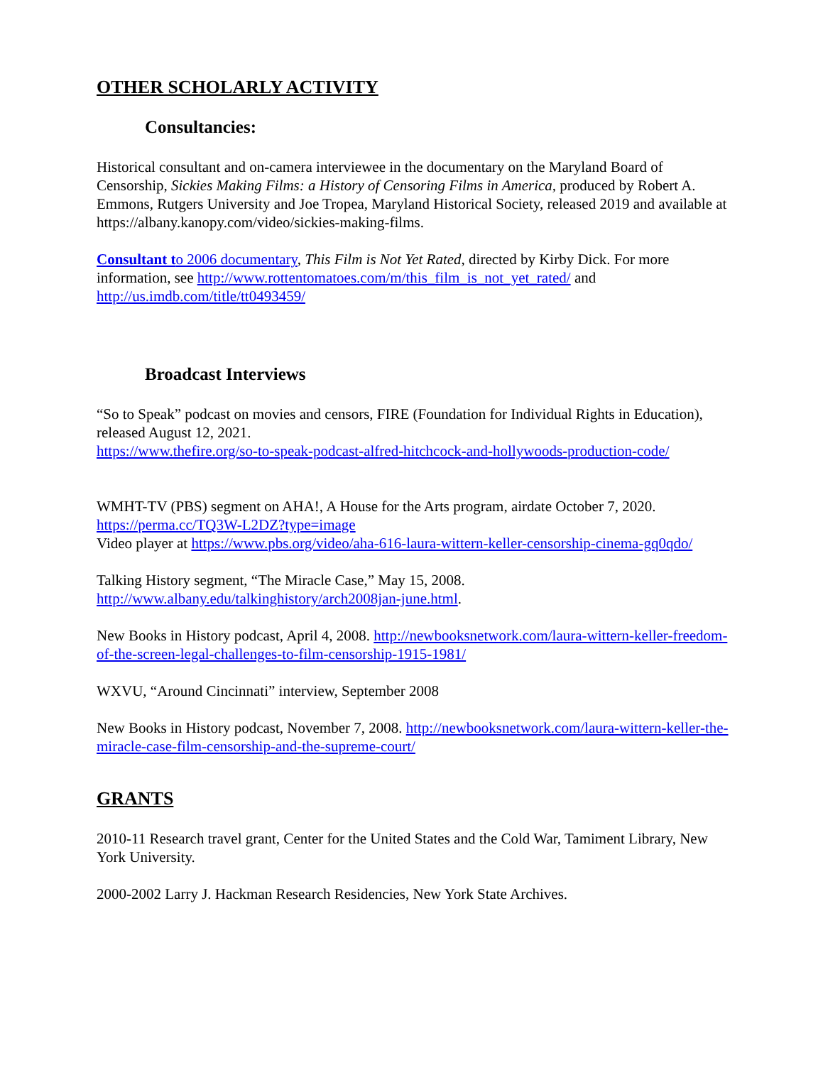OTHER SCHOLARLY ACTIVITY
Consultancies:
Historical consultant and on-camera interviewee in the documentary on the Maryland Board of Censorship, Sickies Making Films: a History of Censoring Films in America, produced by Robert A. Emmons, Rutgers University and Joe Tropea, Maryland Historical Society, released 2019 and available at https://albany.kanopy.com/video/sickies-making-films.
Consultant to 2006 documentary, This Film is Not Yet Rated, directed by Kirby Dick. For more information, see http://www.rottentomatoes.com/m/this_film_is_not_yet_rated/ and http://us.imdb.com/title/tt0493459/
Broadcast Interviews
“So to Speak” podcast on movies and censors, FIRE (Foundation for Individual Rights in Education), released August 12, 2021.
https://www.thefire.org/so-to-speak-podcast-alfred-hitchcock-and-hollywoods-production-code/
WMHT-TV (PBS) segment on AHA!, A House for the Arts program, airdate October 7, 2020.
https://perma.cc/TQ3W-L2DZ?type=image
Video player at https://www.pbs.org/video/aha-616-laura-wittern-keller-censorship-cinema-gq0qdo/
Talking History segment, “The Miracle Case,” May 15, 2008.
http://www.albany.edu/talkinghistory/arch2008jan-june.html.
New Books in History podcast, April 4, 2008. http://newbooksnetwork.com/laura-wittern-keller-freedom-of-the-screen-legal-challenges-to-film-censorship-1915-1981/
WXVU, “Around Cincinnati” interview, September 2008
New Books in History podcast, November 7, 2008. http://newbooksnetwork.com/laura-wittern-keller-the-miracle-case-film-censorship-and-the-supreme-court/
GRANTS
2010-11 Research travel grant, Center for the United States and the Cold War, Tamiment Library, New York University.
2000-2002 Larry J. Hackman Research Residencies, New York State Archives.